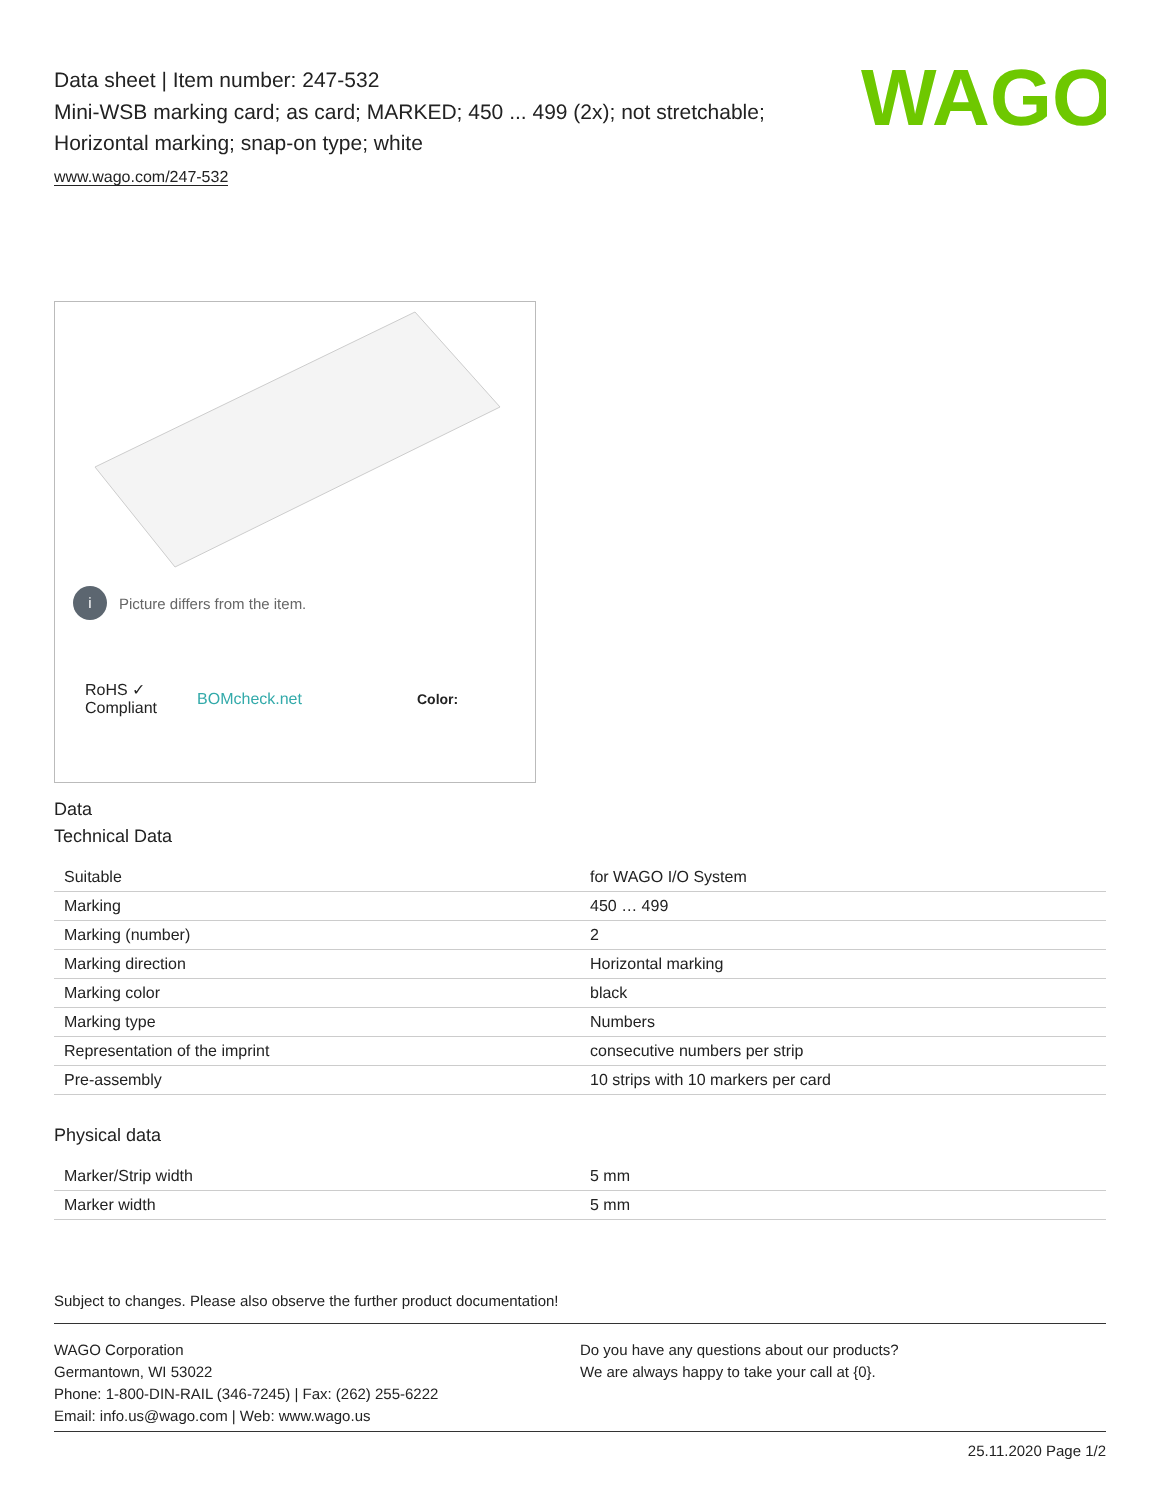Data sheet | Item number: 247-532
Mini-WSB marking card; as card; MARKED; 450 ... 499 (2x); not stretchable;
Horizontal marking; snap-on type; white
www.wago.com/247-532
WAGO
i Picture differs from the item.
RoHS ✓
Compliant BOMcheck.net Color:
Data
Technical Data
| Suitable | for WAGO I/O System |
| Marking | 450 … 499 |
| Marking (number) | 2 |
| Marking direction | Horizontal marking |
| Marking color | black |
| Marking type | Numbers |
| Representation of the imprint | consecutive numbers per strip |
| Pre-assembly | 10 strips with 10 markers per card |
Physical data
| Marker/Strip width | 5 mm |
| Marker width | 5 mm |
Subject to changes. Please also observe the further product documentation!
WAGO Corporation
Germantown, WI 53022
Phone: 1-800-DIN-RAIL (346-7245) | Fax: (262) 255-6222
Email: info.us@wago.com | Web: www.wago.us
Do you have any questions about our products?
We are always happy to take your call at {0}.
25.11.2020 Page 1/2